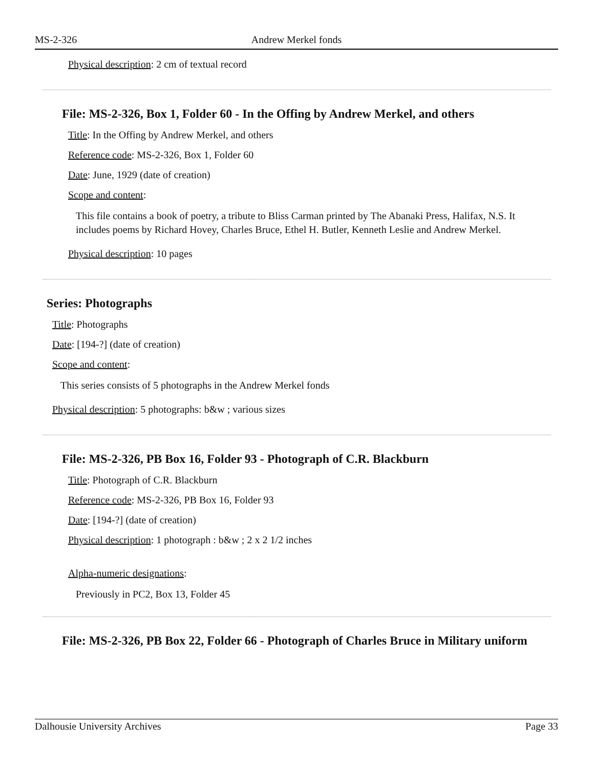MS-2-326 Andrew Merkel fonds
Physical description: 2 cm of textual record
File: MS-2-326, Box 1, Folder 60 - In the Offing by Andrew Merkel, and others
Title: In the Offing by Andrew Merkel, and others
Reference code: MS-2-326, Box 1, Folder 60
Date: June, 1929 (date of creation)
Scope and content:
This file contains a book of poetry, a tribute to Bliss Carman printed by The Abanaki Press, Halifax, N.S. It includes poems by Richard Hovey, Charles Bruce, Ethel H. Butler, Kenneth Leslie and Andrew Merkel.
Physical description: 10 pages
Series: Photographs
Title: Photographs
Date: [194-?] (date of creation)
Scope and content:
This series consists of 5 photographs in the Andrew Merkel fonds
Physical description: 5 photographs: b&w ; various sizes
File: MS-2-326, PB Box 16, Folder 93 - Photograph of C.R. Blackburn
Title: Photograph of C.R. Blackburn
Reference code: MS-2-326, PB Box 16, Folder 93
Date: [194-?] (date of creation)
Physical description: 1 photograph : b&w ; 2 x 2 1/2 inches
Alpha-numeric designations:
Previously in PC2, Box 13, Folder 45
File: MS-2-326, PB Box 22, Folder 66 - Photograph of Charles Bruce in Military uniform
Dalhousie University Archives Page 33